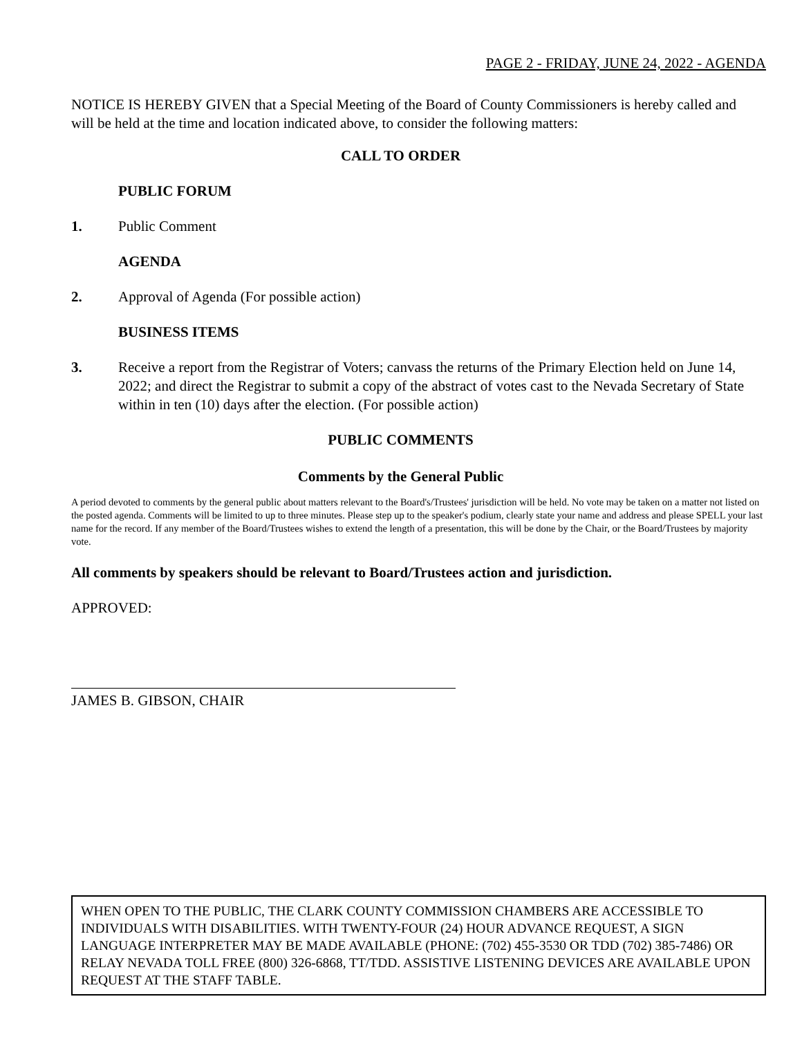PAGE 2 - FRIDAY, JUNE 24, 2022 - AGENDA
NOTICE IS HEREBY GIVEN that a Special Meeting of the Board of County Commissioners is hereby called and will be held at the time and location indicated above, to consider the following matters:
CALL TO ORDER
PUBLIC FORUM
1. Public Comment
AGENDA
2. Approval of Agenda (For possible action)
BUSINESS ITEMS
3. Receive a report from the Registrar of Voters; canvass the returns of the Primary Election held on June 14, 2022; and direct the Registrar to submit a copy of the abstract of votes cast to the Nevada Secretary of State within in ten (10) days after the election. (For possible action)
PUBLIC COMMENTS
Comments by the General Public
A period devoted to comments by the general public about matters relevant to the Board's/Trustees' jurisdiction will be held. No vote may be taken on a matter not listed on the posted agenda. Comments will be limited to up to three minutes. Please step up to the speaker's podium, clearly state your name and address and please SPELL your last name for the record. If any member of the Board/Trustees wishes to extend the length of a presentation, this will be done by the Chair, or the Board/Trustees by majority vote.
All comments by speakers should be relevant to Board/Trustees action and jurisdiction.
APPROVED:
JAMES B. GIBSON, CHAIR
WHEN OPEN TO THE PUBLIC, THE CLARK COUNTY COMMISSION CHAMBERS ARE ACCESSIBLE TO INDIVIDUALS WITH DISABILITIES. WITH TWENTY-FOUR (24) HOUR ADVANCE REQUEST, A SIGN LANGUAGE INTERPRETER MAY BE MADE AVAILABLE (PHONE: (702) 455-3530 OR TDD (702) 385-7486) OR RELAY NEVADA TOLL FREE (800) 326-6868, TT/TDD. ASSISTIVE LISTENING DEVICES ARE AVAILABLE UPON REQUEST AT THE STAFF TABLE.